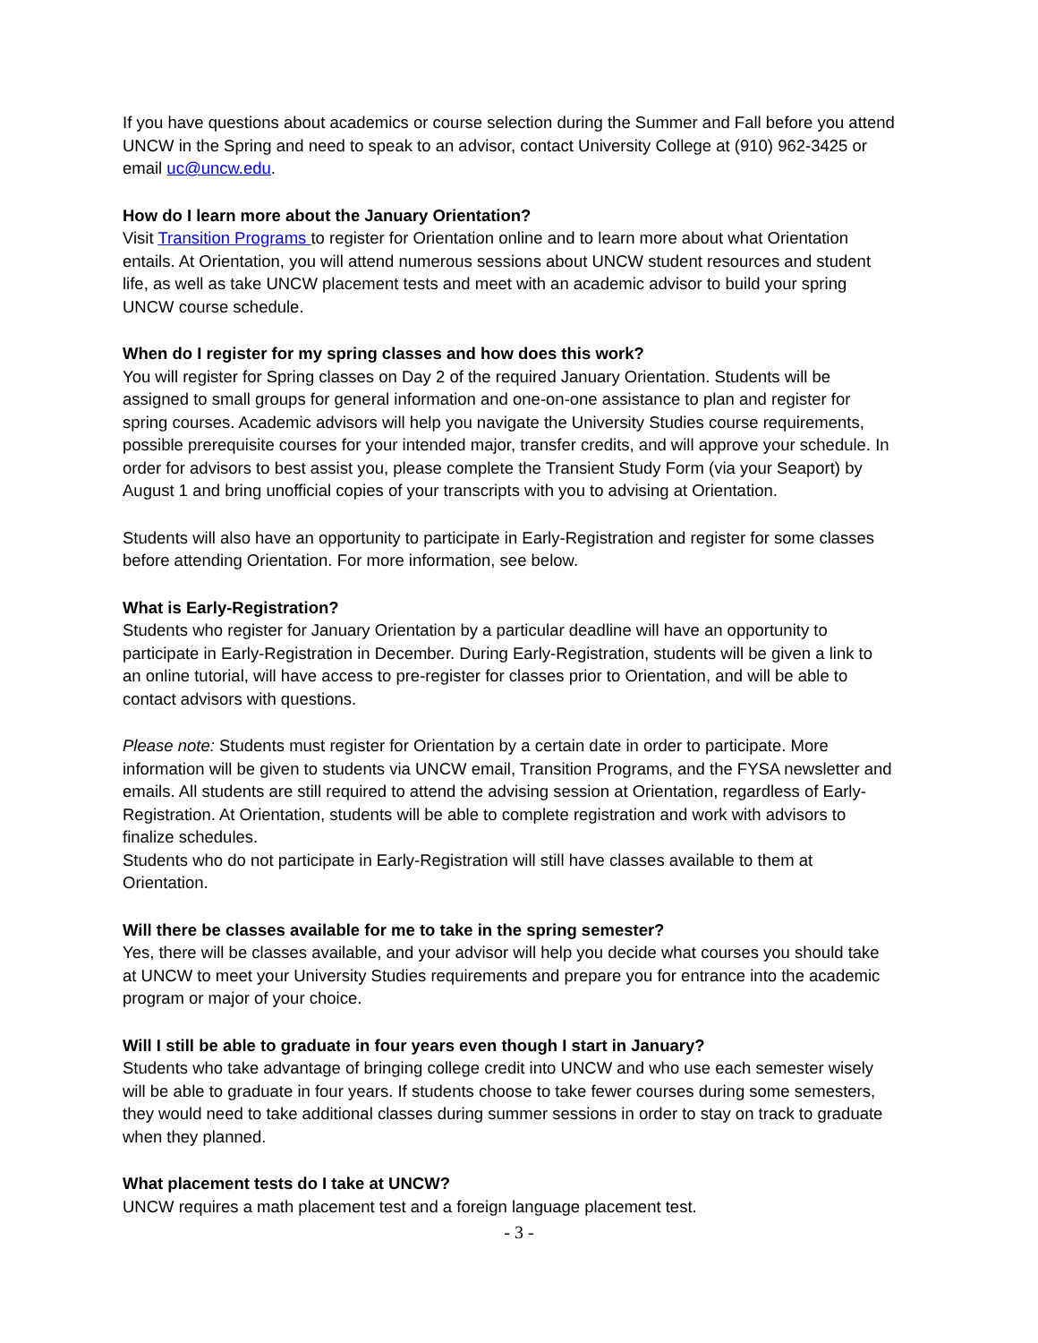If you have questions about academics or course selection during the Summer and Fall before you attend UNCW in the Spring and need to speak to an advisor, contact University College at (910) 962-3425 or email uc@uncw.edu.
How do I learn more about the January Orientation?
Visit Transition Programs to register for Orientation online and to learn more about what Orientation entails. At Orientation, you will attend numerous sessions about UNCW student resources and student life, as well as take UNCW placement tests and meet with an academic advisor to build your spring UNCW course schedule.
When do I register for my spring classes and how does this work?
You will register for Spring classes on Day 2 of the required January Orientation. Students will be assigned to small groups for general information and one-on-one assistance to plan and register for spring courses. Academic advisors will help you navigate the University Studies course requirements, possible prerequisite courses for your intended major, transfer credits, and will approve your schedule. In order for advisors to best assist you, please complete the Transient Study Form (via your Seaport) by August 1 and bring unofficial copies of your transcripts with you to advising at Orientation.
Students will also have an opportunity to participate in Early-Registration and register for some classes before attending Orientation. For more information, see below.
What is Early-Registration?
Students who register for January Orientation by a particular deadline will have an opportunity to participate in Early-Registration in December. During Early-Registration, students will be given a link to an online tutorial, will have access to pre-register for classes prior to Orientation, and will be able to contact advisors with questions.
Please note: Students must register for Orientation by a certain date in order to participate. More information will be given to students via UNCW email, Transition Programs, and the FYSA newsletter and emails. All students are still required to attend the advising session at Orientation, regardless of Early-Registration. At Orientation, students will be able to complete registration and work with advisors to finalize schedules.
Students who do not participate in Early-Registration will still have classes available to them at Orientation.
Will there be classes available for me to take in the spring semester?
Yes, there will be classes available, and your advisor will help you decide what courses you should take at UNCW to meet your University Studies requirements and prepare you for entrance into the academic program or major of your choice.
Will I still be able to graduate in four years even though I start in January?
Students who take advantage of bringing college credit into UNCW and who use each semester wisely will be able to graduate in four years. If students choose to take fewer courses during some semesters, they would need to take additional classes during summer sessions in order to stay on track to graduate when they planned.
What placement tests do I take at UNCW?
UNCW requires a math placement test and a foreign language placement test.
- 3 -